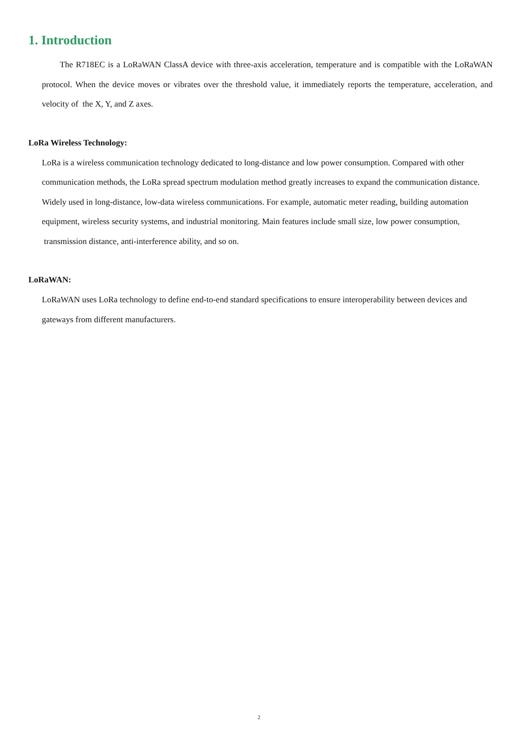1. Introduction
The R718EC is a LoRaWAN ClassA device with three-axis acceleration, temperature and is compatible with the LoRaWAN protocol. When the device moves or vibrates over the threshold value, it immediately reports the temperature, acceleration, and velocity of the X, Y, and Z axes.
LoRa Wireless Technology:
LoRa is a wireless communication technology dedicated to long-distance and low power consumption. Compared with other communication methods, the LoRa spread spectrum modulation method greatly increases to expand the communication distance. Widely used in long-distance, low-data wireless communications. For example, automatic meter reading, building automation equipment, wireless security systems, and industrial monitoring. Main features include small size, low power consumption, transmission distance, anti-interference ability, and so on.
LoRaWAN:
LoRaWAN uses LoRa technology to define end-to-end standard specifications to ensure interoperability between devices and gateways from different manufacturers.
2